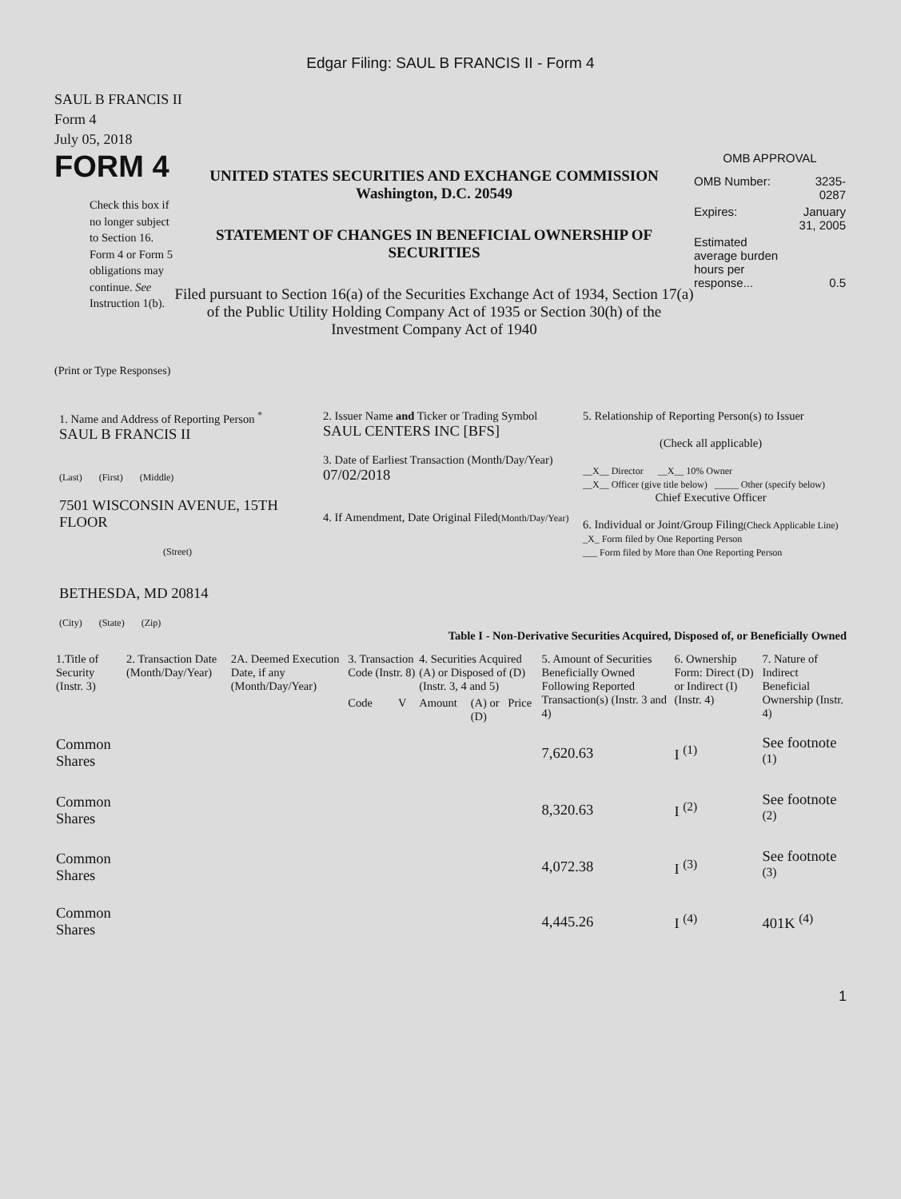Edgar Filing: SAUL B FRANCIS II - Form 4
SAUL B FRANCIS II
Form 4
July 05, 2018
FORM 4
Check this box if no longer subject to Section 16. Form 4 or Form 5 obligations may continue. See Instruction 1(b).
UNITED STATES SECURITIES AND EXCHANGE COMMISSION
Washington, D.C. 20549
STATEMENT OF CHANGES IN BENEFICIAL OWNERSHIP OF SECURITIES
Filed pursuant to Section 16(a) of the Securities Exchange Act of 1934, Section 17(a) of the Public Utility Holding Company Act of 1935 or Section 30(h) of the Investment Company Act of 1940
OMB APPROVAL
| OMB Number: | 3235-0287 |
| Expires: | January 31, 2005 |
| Estimated average burden hours per response... | 0.5 |
(Print or Type Responses)
1. Name and Address of Reporting Person <sup>*</sup>
SAUL B FRANCIS II
(Last) (First) (Middle)
7501 WISCONSIN AVENUE, 15TH FLOOR
(Street)
BETHESDA, MD 20814
(City) (State) (Zip)
2. Issuer Name and Ticker or Trading Symbol
SAUL CENTERS INC [BFS]
3. Date of Earliest Transaction (Month/Day/Year)
07/02/2018
4. If Amendment, Date Original Filed(Month/Day/Year)
5. Relationship of Reporting Person(s) to Issuer
(Check all applicable)
__X__ Director __X__ 10% Owner
__X__ Officer (give title below) _____ Other (specify below)
Chief Executive Officer
6. Individual or Joint/Group Filing(Check Applicable Line)
_X_ Form filed by One Reporting Person
___ Form filed by More than One Reporting Person
Table I - Non-Derivative Securities Acquired, Disposed of, or Beneficially Owned
| 1.Title of Security (Instr. 3) | 2. Transaction Date (Month/Day/Year) | 2A. Deemed Execution Date, if any (Month/Day/Year) | 3. Transaction Code (Instr. 8) | | 4. Securities Acquired (A) or Disposed of (D) (Instr. 3, 4 and 5) | | | 5. Amount of Securities Beneficially Owned Following Reported Transaction(s) (Instr. 3 and 4) | 6. Ownership Form: Direct (D) or Indirect (I) (Instr. 4) | 7. Nature of Indirect Beneficial Ownership (Instr. 4) |
| --- | --- | --- | --- | --- | --- | --- | --- | --- | --- | --- |
| | | | Code | V | Amount | (A) or (D) | Price | | | |
| Common Shares | | | | | | | | 7,620.63 | I <sup>(1)</sup> | See footnote <sup>(1)</sup> |
| Common Shares | | | | | | | | 8,320.63 | I <sup>(2)</sup> | See footnote <sup>(2)</sup> |
| Common Shares | | | | | | | | 4,072.38 | I <sup>(3)</sup> | See footnote <sup>(3)</sup> |
| Common Shares | | | | | | | | 4,445.26 | I <sup>(4)</sup> | 401K <sup>(4)</sup> |
1